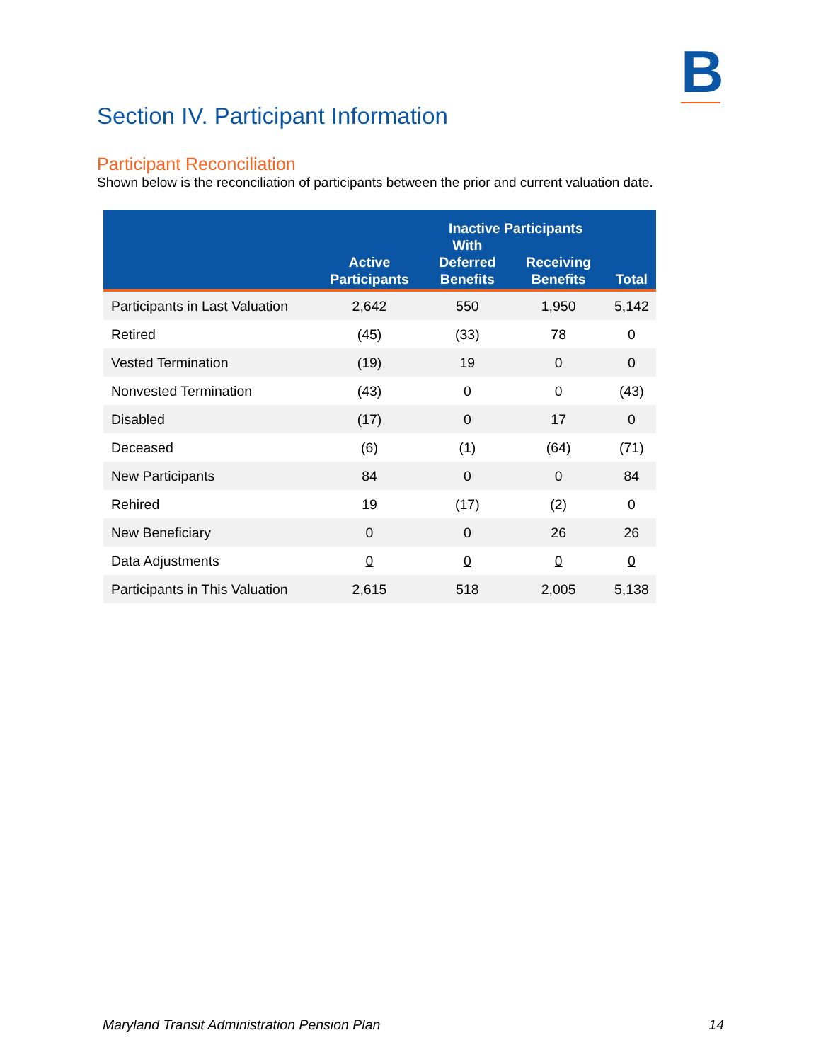B
Section IV. Participant Information
Participant Reconciliation
Shown below is the reconciliation of participants between the prior and current valuation date.
| | Active Participants | Inactive Participants | | Total |
| --- | --- | --- | --- | --- |
| | | With Deferred Benefits | Receiving Benefits | |
| Participants in Last Valuation | 2,642 | 550 | 1,950 | 5,142 |
| Retired | (45) | (33) | 78 | 0 |
| Vested Termination | (19) | 19 | 0 | 0 |
| Nonvested Termination | (43) | 0 | 0 | (43) |
| Disabled | (17) | 0 | 17 | 0 |
| Deceased | (6) | (1) | (64) | (71) |
| New Participants | 84 | 0 | 0 | 84 |
| Rehired | 19 | (17) | (2) | 0 |
| New Beneficiary | 0 | 0 | 26 | 26 |
| Data Adjustments | 0 | 0 | 0 | 0 |
| Participants in This Valuation | 2,615 | 518 | 2,005 | 5,138 |
Maryland Transit Administration Pension Plan 14